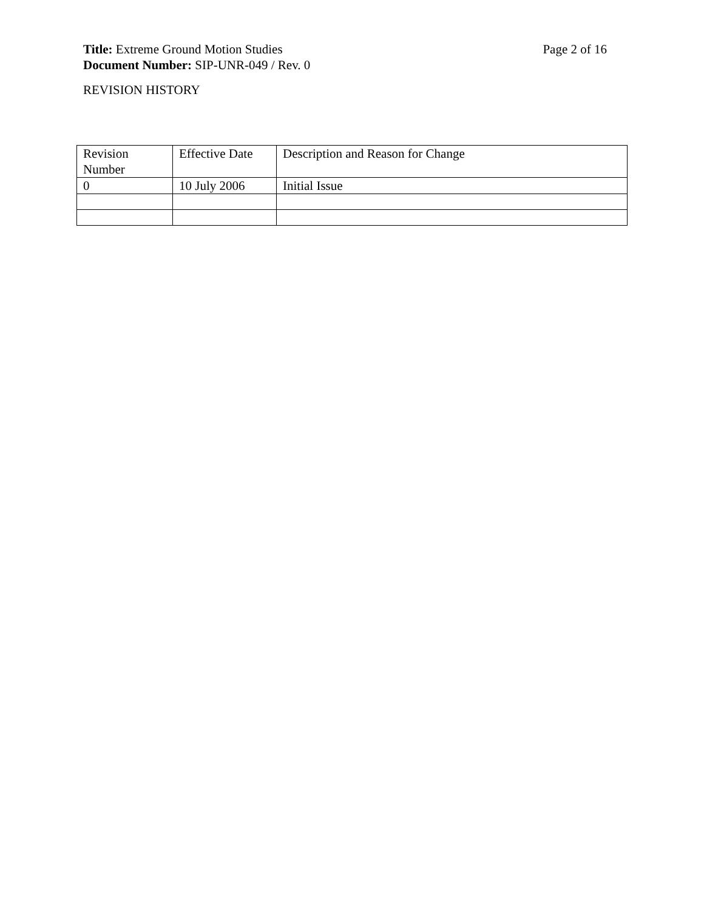Title: Extreme Ground Motion Studies Page 2 of 16
Document Number: SIP-UNR-049 / Rev. 0
REVISION HISTORY
| Revision Number | Effective Date | Description and Reason for Change |
| 0 | 10 July 2006 | Initial Issue |